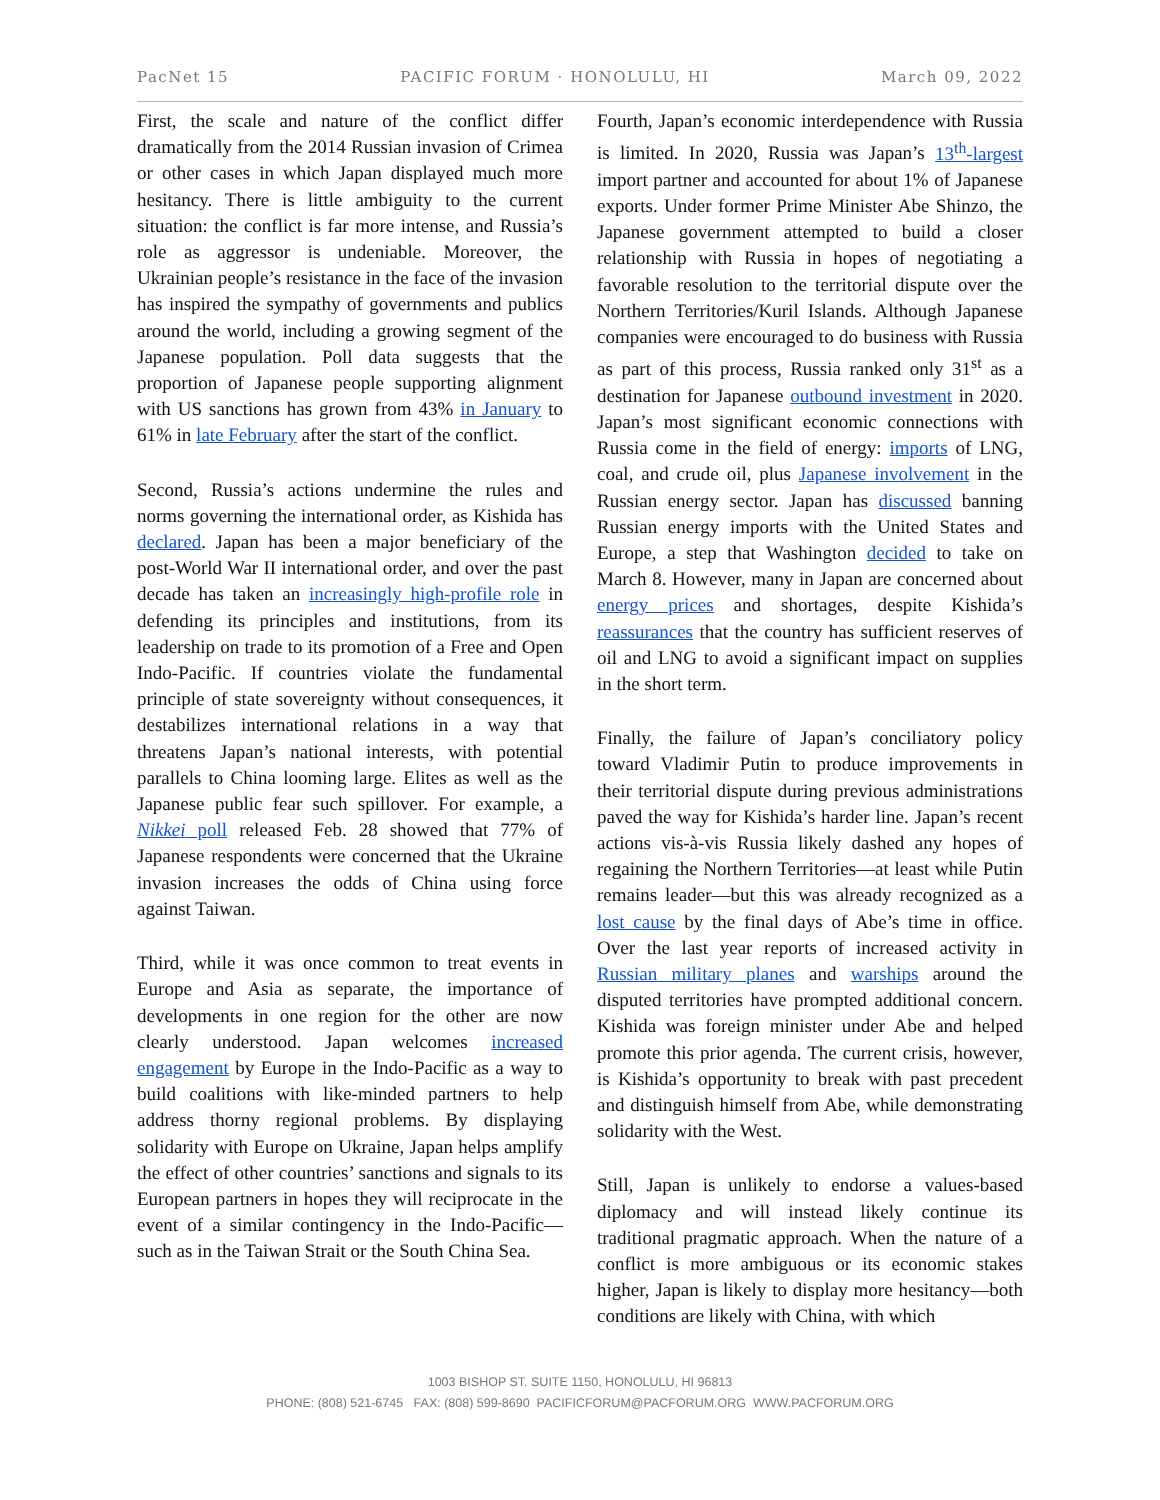PacNet 15 PACIFIC FORUM · HONOLULU, HI March 09, 2022
First, the scale and nature of the conflict differ dramatically from the 2014 Russian invasion of Crimea or other cases in which Japan displayed much more hesitancy. There is little ambiguity to the current situation: the conflict is far more intense, and Russia’s role as aggressor is undeniable. Moreover, the Ukrainian people’s resistance in the face of the invasion has inspired the sympathy of governments and publics around the world, including a growing segment of the Japanese population. Poll data suggests that the proportion of Japanese people supporting alignment with US sanctions has grown from 43% in January to 61% in late February after the start of the conflict.
Second, Russia’s actions undermine the rules and norms governing the international order, as Kishida has declared. Japan has been a major beneficiary of the post-World War II international order, and over the past decade has taken an increasingly high-profile role in defending its principles and institutions, from its leadership on trade to its promotion of a Free and Open Indo-Pacific. If countries violate the fundamental principle of state sovereignty without consequences, it destabilizes international relations in a way that threatens Japan’s national interests, with potential parallels to China looming large. Elites as well as the Japanese public fear such spillover. For example, a Nikkei poll released Feb. 28 showed that 77% of Japanese respondents were concerned that the Ukraine invasion increases the odds of China using force against Taiwan.
Third, while it was once common to treat events in Europe and Asia as separate, the importance of developments in one region for the other are now clearly understood. Japan welcomes increased engagement by Europe in the Indo-Pacific as a way to build coalitions with like-minded partners to help address thorny regional problems. By displaying solidarity with Europe on Ukraine, Japan helps amplify the effect of other countries’ sanctions and signals to its European partners in hopes they will reciprocate in the event of a similar contingency in the Indo-Pacific—such as in the Taiwan Strait or the South China Sea.
Fourth, Japan’s economic interdependence with Russia is limited. In 2020, Russia was Japan’s 13<sup>th</sup>-largest import partner and accounted for about 1% of Japanese exports. Under former Prime Minister Abe Shinzo, the Japanese government attempted to build a closer relationship with Russia in hopes of negotiating a favorable resolution to the territorial dispute over the Northern Territories/Kuril Islands. Although Japanese companies were encouraged to do business with Russia as part of this process, Russia ranked only 31<sup>st</sup> as a destination for Japanese outbound investment in 2020. Japan’s most significant economic connections with Russia come in the field of energy: imports of LNG, coal, and crude oil, plus Japanese involvement in the Russian energy sector. Japan has discussed banning Russian energy imports with the United States and Europe, a step that Washington decided to take on March 8. However, many in Japan are concerned about energy prices and shortages, despite Kishida’s reassurances that the country has sufficient reserves of oil and LNG to avoid a significant impact on supplies in the short term.
Finally, the failure of Japan’s conciliatory policy toward Vladimir Putin to produce improvements in their territorial dispute during previous administrations paved the way for Kishida’s harder line. Japan’s recent actions vis-à-vis Russia likely dashed any hopes of regaining the Northern Territories—at least while Putin remains leader—but this was already recognized as a lost cause by the final days of Abe’s time in office. Over the last year reports of increased activity in Russian military planes and warships around the disputed territories have prompted additional concern. Kishida was foreign minister under Abe and helped promote this prior agenda. The current crisis, however, is Kishida’s opportunity to break with past precedent and distinguish himself from Abe, while demonstrating solidarity with the West.
Still, Japan is unlikely to endorse a values-based diplomacy and will instead likely continue its traditional pragmatic approach. When the nature of a conflict is more ambiguous or its economic stakes higher, Japan is likely to display more hesitancy—both conditions are likely with China, with which
1003 BISHOP ST. SUITE 1150, HONOLULU, HI 96813
PHONE: (808) 521-6745 FAX: (808) 599-8690 PACIFICFORUM@PACFORUM.ORG WWW.PACFORUM.ORG